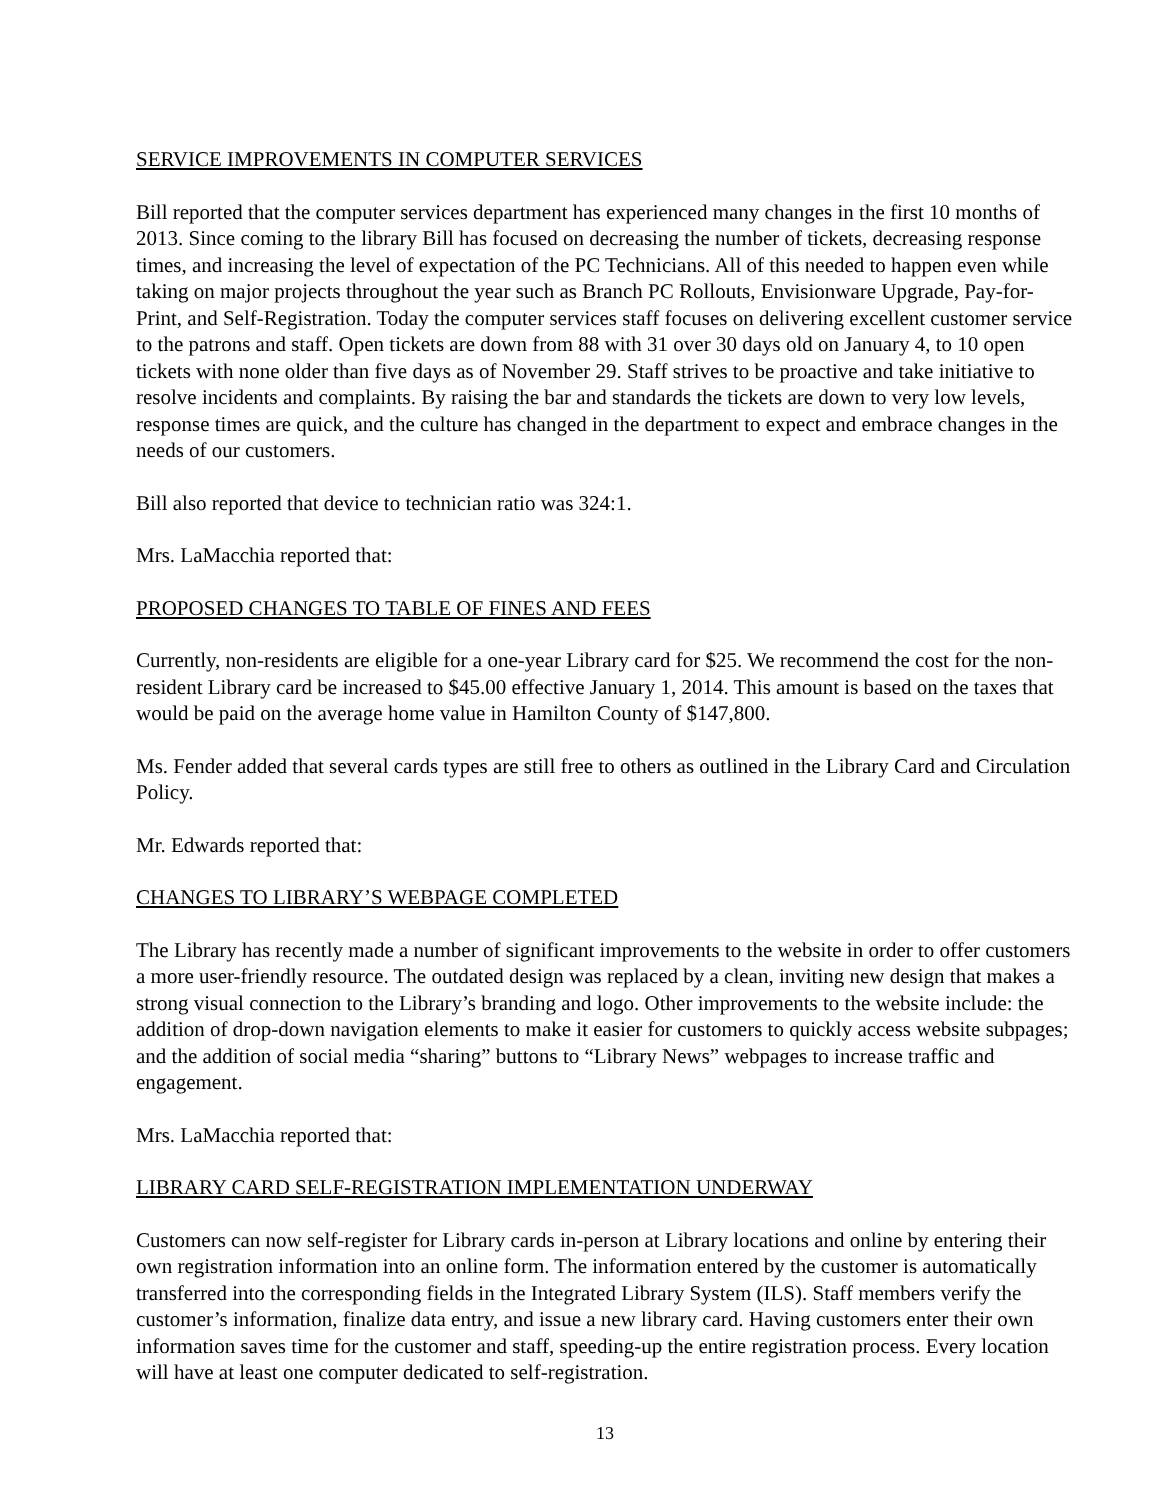SERVICE IMPROVEMENTS IN COMPUTER SERVICES
Bill reported that the computer services department has experienced many changes in the first 10 months of 2013. Since coming to the library Bill has focused on decreasing the number of tickets, decreasing response times, and increasing the level of expectation of the PC Technicians. All of this needed to happen even while taking on major projects throughout the year such as Branch PC Rollouts, Envisionware Upgrade, Pay-for-Print, and Self-Registration. Today the computer services staff focuses on delivering excellent customer service to the patrons and staff. Open tickets are down from 88 with 31 over 30 days old on January 4, to 10 open tickets with none older than five days as of November 29. Staff strives to be proactive and take initiative to resolve incidents and complaints. By raising the bar and standards the tickets are down to very low levels, response times are quick, and the culture has changed in the department to expect and embrace changes in the needs of our customers.
Bill also reported that device to technician ratio was 324:1.
Mrs. LaMacchia reported that:
PROPOSED CHANGES TO TABLE OF FINES AND FEES
Currently, non-residents are eligible for a one-year Library card for $25. We recommend the cost for the non-resident Library card be increased to $45.00 effective January 1, 2014. This amount is based on the taxes that would be paid on the average home value in Hamilton County of $147,800.
Ms. Fender added that several cards types are still free to others as outlined in the Library Card and Circulation Policy.
Mr. Edwards reported that:
CHANGES TO LIBRARY’S WEBPAGE COMPLETED
The Library has recently made a number of significant improvements to the website in order to offer customers a more user-friendly resource. The outdated design was replaced by a clean, inviting new design that makes a strong visual connection to the Library’s branding and logo. Other improvements to the website include: the addition of drop-down navigation elements to make it easier for customers to quickly access website subpages; and the addition of social media “sharing” buttons to “Library News” webpages to increase traffic and engagement.
Mrs. LaMacchia reported that:
LIBRARY CARD SELF-REGISTRATION IMPLEMENTATION UNDERWAY
Customers can now self-register for Library cards in-person at Library locations and online by entering their own registration information into an online form. The information entered by the customer is automatically transferred into the corresponding fields in the Integrated Library System (ILS). Staff members verify the customer’s information, finalize data entry, and issue a new library card. Having customers enter their own information saves time for the customer and staff, speeding-up the entire registration process. Every location will have at least one computer dedicated to self-registration.
13